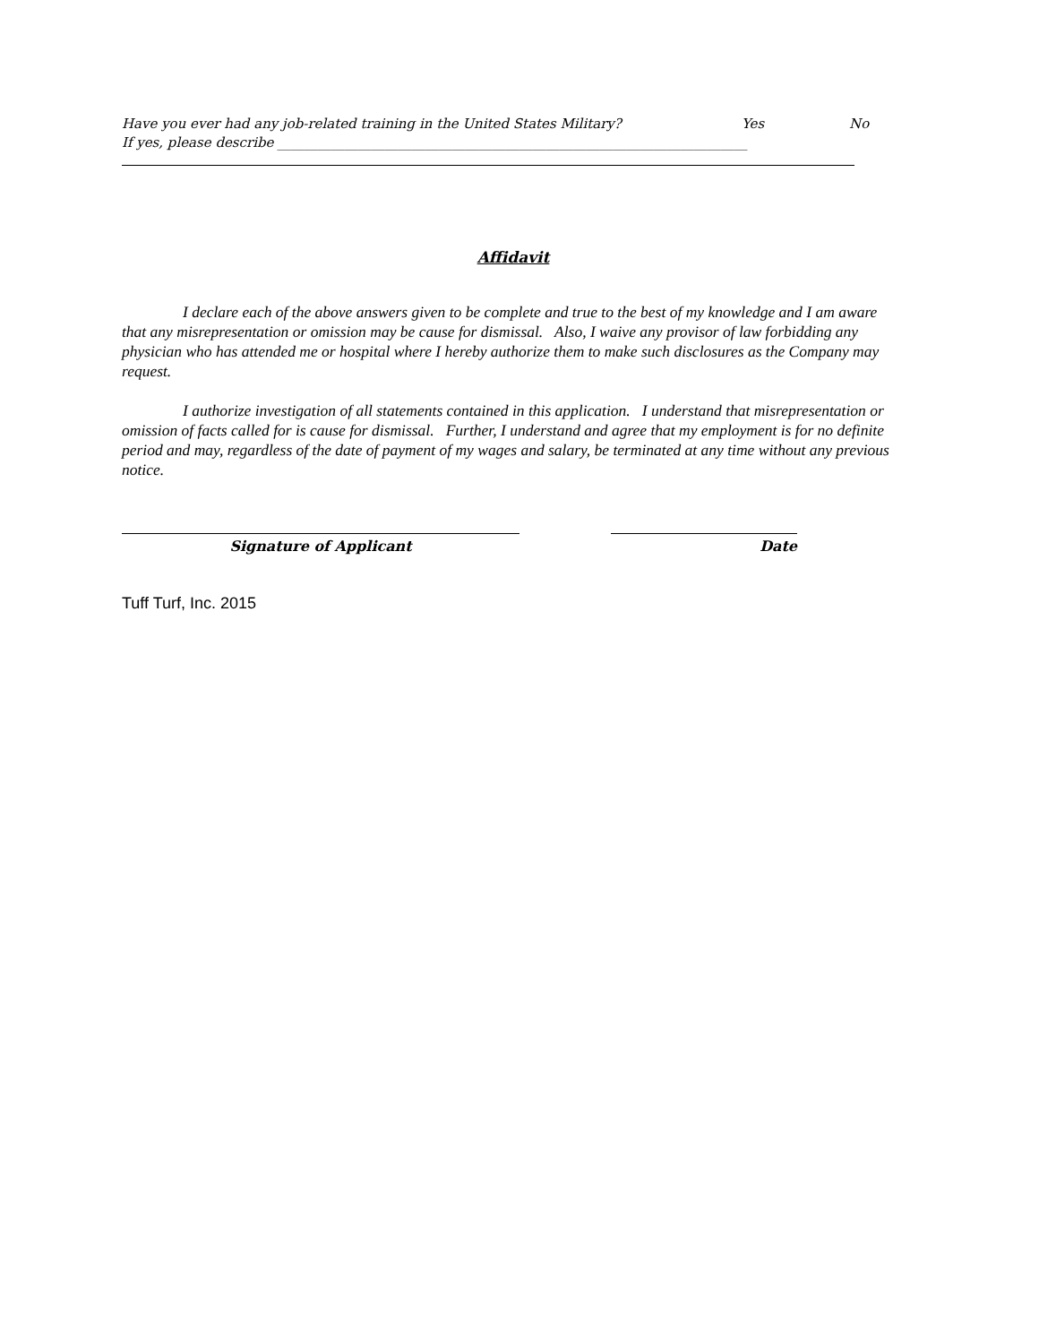Have you ever had any job-related training in the United States Military? Yes No
If yes, please describe ______________________________________________________________________
Affidavit
I declare each of the above answers given to be complete and true to the best of my knowledge and I am aware that any misrepresentation or omission may be cause for dismissal. Also, I waive any provisor of law forbidding any physician who has attended me or hospital where I hereby authorize them to make such disclosures as the Company may request.
I authorize investigation of all statements contained in this application. I understand that misrepresentation or omission of facts called for is cause for dismissal. Further, I understand and agree that my employment is for no definite period and may, regardless of the date of payment of my wages and salary, be terminated at any time without any previous notice.
Signature of Applicant Date
Tuff Turf, Inc. 2015